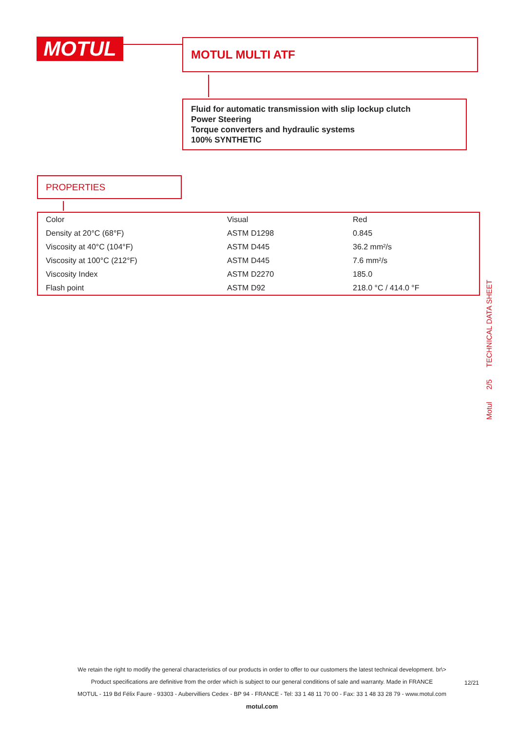MOTUL MOTUL MULTI ATF
Fluid for automatic transmission with slip lockup clutch
Power Steering
Torque converters and hydraulic systems
100% SYNTHETIC
PROPERTIES
| Color | Visual | Red |
| Density at 20°C (68°F) | ASTM D1298 | 0.845 |
| Viscosity at 40°C (104°F) | ASTM D445 | 36.2 mm²/s |
| Viscosity at 100°C (212°F) | ASTM D445 | 7.6 mm²/s |
| Viscosity Index | ASTM D2270 | 185.0 |
| Flash point | ASTM D92 | 218.0 °C / 414.0 °F |
Motul 2/5 TECHNICAL DATA SHEET
We retain the right to modify the general characteristics of our products in order to offer to our customers the latest technical development. br\>
Product specifications are definitive from the order which is subject to our general conditions of sale and warranty. Made in FRANCE
MOTUL - 119 Bd Félix Faure - 93303 - Aubervilliers Cedex - BP 94 - FRANCE - Tel: 33 1 48 11 70 00 - Fax: 33 1 48 33 28 79 - www.motul.com
motul.com
12/21